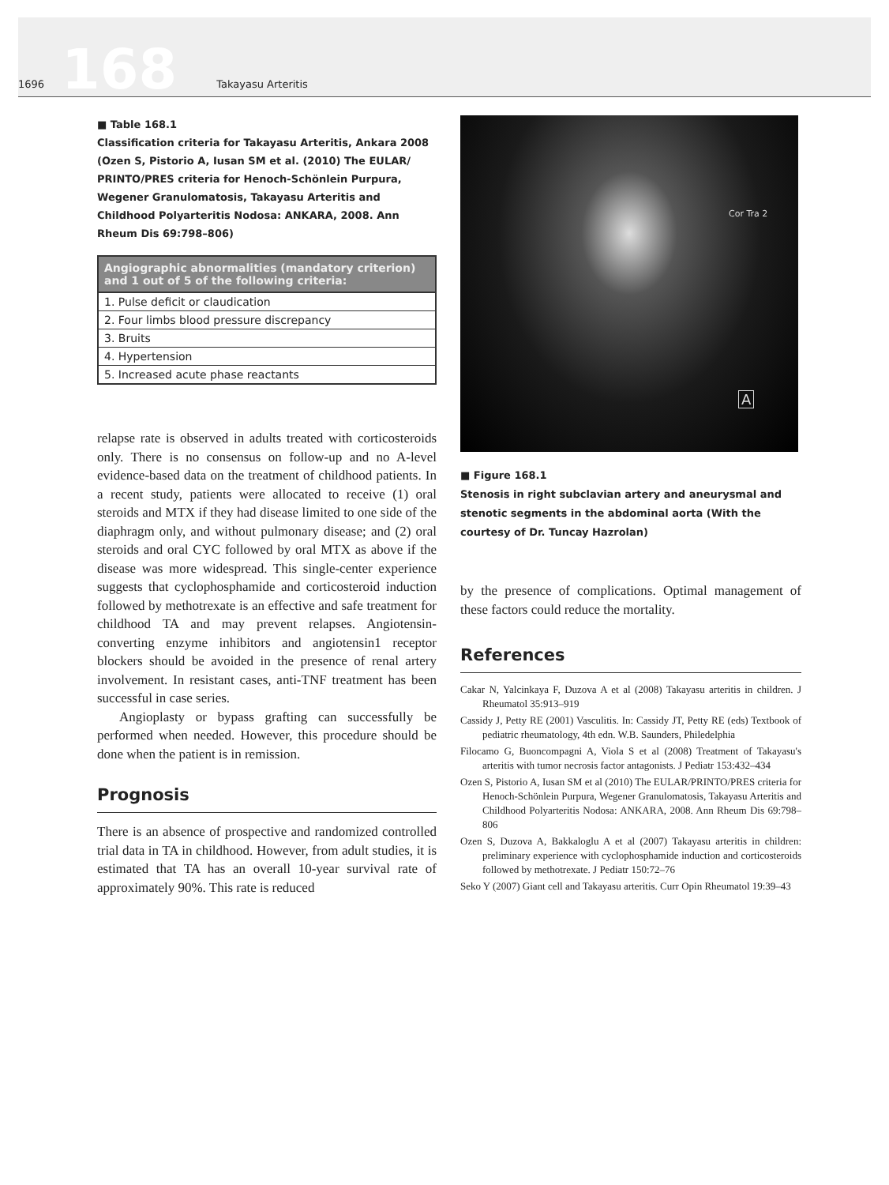1696 168 Takayasu Arteritis
■ Table 168.1
Classification criteria for Takayasu Arteritis, Ankara 2008 (Ozen S, Pistorio A, Iusan SM et al. (2010) The EULAR/ PRINTO/PRES criteria for Henoch-Schönlein Purpura, Wegener Granulomatosis, Takayasu Arteritis and Childhood Polyarteritis Nodosa: ANKARA, 2008. Ann Rheum Dis 69:798–806)
| Angiographic abnormalities (mandatory criterion) and 1 out of 5 of the following criteria: |
| --- |
| 1. Pulse deficit or claudication |
| 2. Four limbs blood pressure discrepancy |
| 3. Bruits |
| 4. Hypertension |
| 5. Increased acute phase reactants |
relapse rate is observed in adults treated with corticosteroids only. There is no consensus on follow-up and no A-level evidence-based data on the treatment of childhood patients. In a recent study, patients were allocated to receive (1) oral steroids and MTX if they had disease limited to one side of the diaphragm only, and without pulmonary disease; and (2) oral steroids and oral CYC followed by oral MTX as above if the disease was more widespread. This single-center experience suggests that cyclophosphamide and corticosteroid induction followed by methotrexate is an effective and safe treatment for childhood TA and may prevent relapses. Angiotensin-converting enzyme inhibitors and angiotensin1 receptor blockers should be avoided in the presence of renal artery involvement. In resistant cases, anti-TNF treatment has been successful in case series.
Angioplasty or bypass grafting can successfully be performed when needed. However, this procedure should be done when the patient is in remission.
Prognosis
There is an absence of prospective and randomized controlled trial data in TA in childhood. However, from adult studies, it is estimated that TA has an overall 10-year survival rate of approximately 90%. This rate is reduced
Cor Tra 2
A
■ Figure 168.1
Stenosis in right subclavian artery and aneurysmal and stenotic segments in the abdominal aorta (With the courtesy of Dr. Tuncay Hazrolan)
by the presence of complications. Optimal management of these factors could reduce the mortality.
References
Cakar N, Yalcinkaya F, Duzova A et al (2008) Takayasu arteritis in children. J Rheumatol 35:913–919
Cassidy J, Petty RE (2001) Vasculitis. In: Cassidy JT, Petty RE (eds) Textbook of pediatric rheumatology, 4th edn. W.B. Saunders, Philedelphia
Filocamo G, Buoncompagni A, Viola S et al (2008) Treatment of Takayasu's arteritis with tumor necrosis factor antagonists. J Pediatr 153:432–434
Ozen S, Pistorio A, Iusan SM et al (2010) The EULAR/PRINTO/PRES criteria for Henoch-Schönlein Purpura, Wegener Granulomatosis, Takayasu Arteritis and Childhood Polyarteritis Nodosa: ANKARA, 2008. Ann Rheum Dis 69:798–806
Ozen S, Duzova A, Bakkaloglu A et al (2007) Takayasu arteritis in children: preliminary experience with cyclophosphamide induction and corticosteroids followed by methotrexate. J Pediatr 150:72–76
Seko Y (2007) Giant cell and Takayasu arteritis. Curr Opin Rheumatol 19:39–43